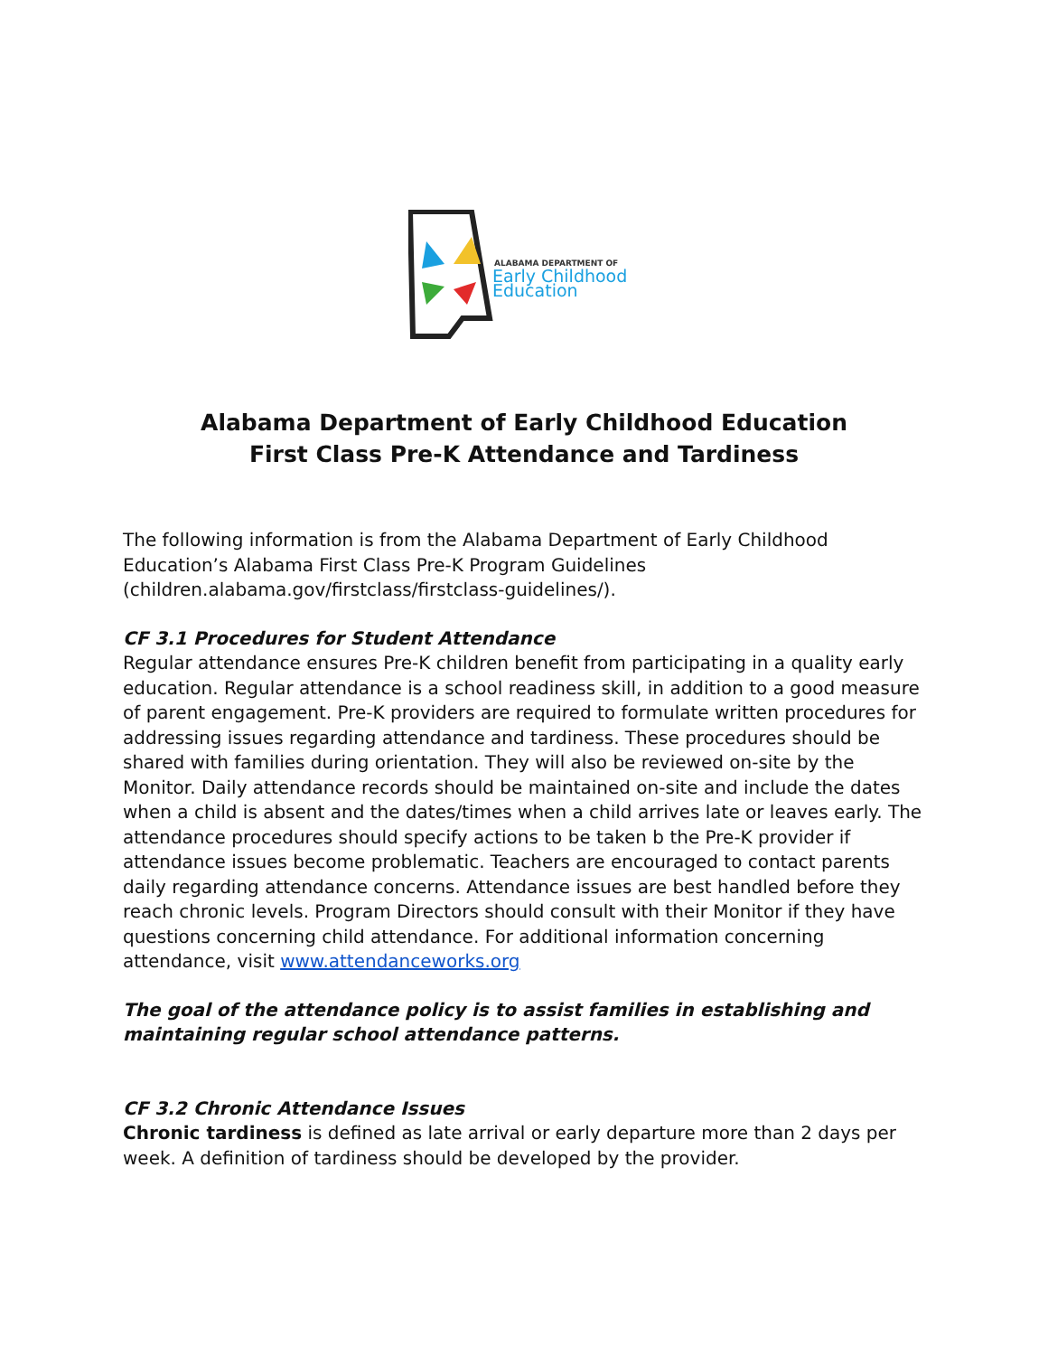ALABAMA DEPARTMENT OF
Early Childhood
Education
Alabama Department of Early Childhood Education
First Class Pre-K Attendance and Tardiness
The following information is from the Alabama Department of Early Childhood Education’s Alabama First Class Pre-K Program Guidelines (children.alabama.gov/firstclass/firstclass-guidelines/).
CF 3.1 Procedures for Student Attendance
Regular attendance ensures Pre-K children benefit from participating in a quality early education. Regular attendance is a school readiness skill, in addition to a good measure of parent engagement. Pre-K providers are required to formulate written procedures for addressing issues regarding attendance and tardiness. These procedures should be shared with families during orientation. They will also be reviewed on-site by the Monitor. Daily attendance records should be maintained on-site and include the dates when a child is absent and the dates/times when a child arrives late or leaves early. The attendance procedures should specify actions to be taken b the Pre-K provider if attendance issues become problematic. Teachers are encouraged to contact parents daily regarding attendance concerns. Attendance issues are best handled before they reach chronic levels. Program Directors should consult with their Monitor if they have questions concerning child attendance. For additional information concerning attendance, visit www.attendanceworks.org
The goal of the attendance policy is to assist families in establishing and maintaining regular school attendance patterns.
CF 3.2 Chronic Attendance Issues
Chronic tardiness is defined as late arrival or early departure more than 2 days per week. A definition of tardiness should be developed by the provider.